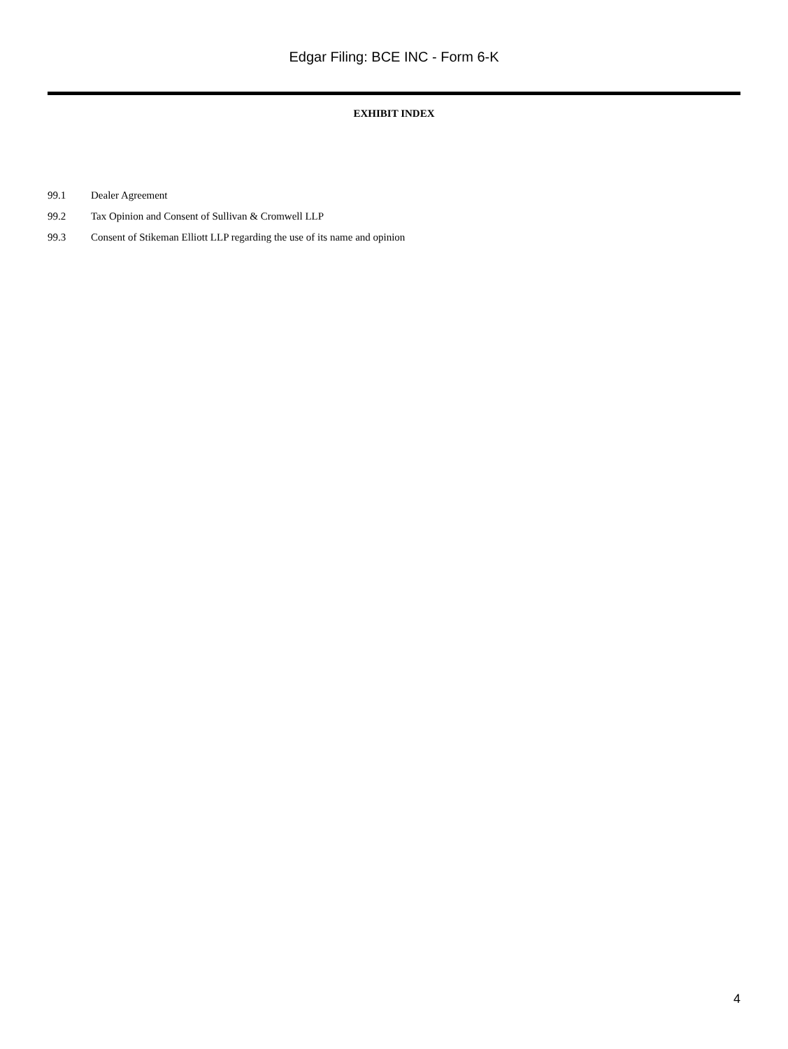Edgar Filing: BCE INC - Form 6-K
EXHIBIT INDEX
99.1 Dealer Agreement
99.2 Tax Opinion and Consent of Sullivan & Cromwell LLP
99.3 Consent of Stikeman Elliott LLP regarding the use of its name and opinion
4